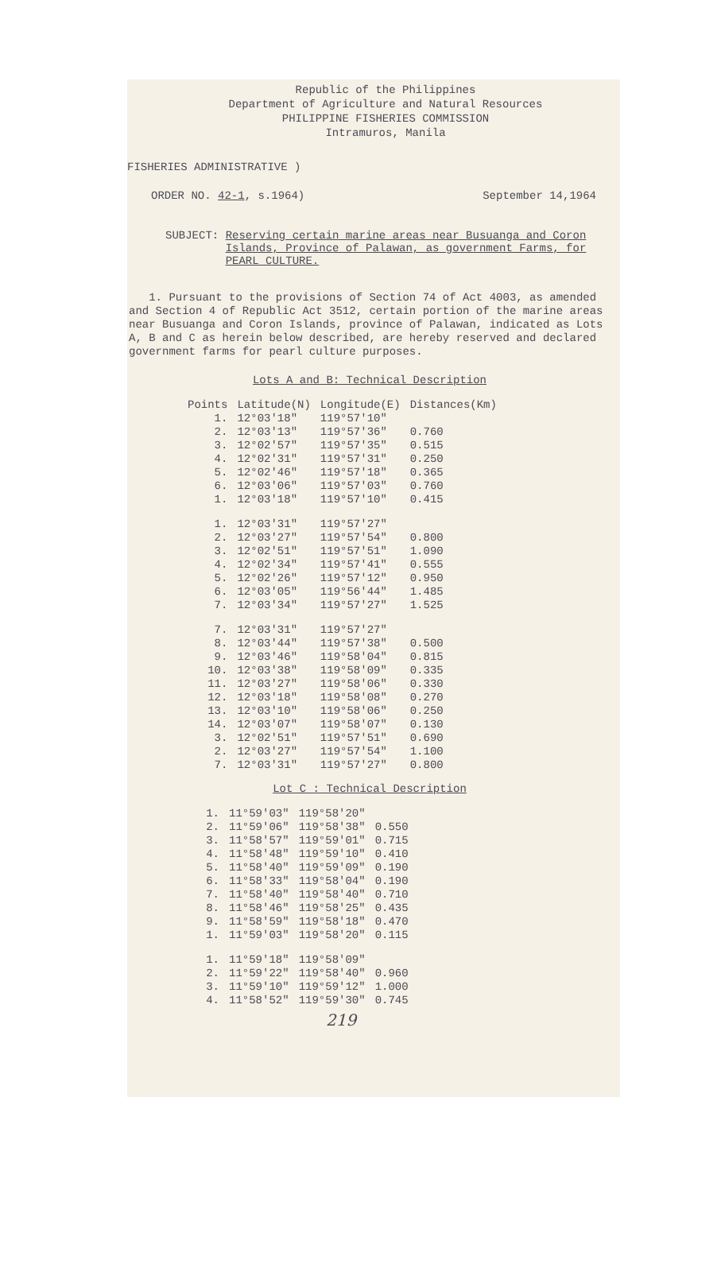Republic of the Philippines
Department of Agriculture and Natural Resources
PHILIPPINE FISHERIES COMMISSION
Intramuros, Manila
FISHERIES ADMINISTRATIVE )
ORDER NO. 42-1, s.1964) September 14,1964
SUBJECT: Reserving certain marine areas near Busuanga and Coron
Islands, Province of Palawan, as government Farms, for
PEARL CULTURE.
1. Pursuant to the provisions of Section 74 of Act 4003, as amended and Section 4 of Republic Act 3512, certain portion of the marine areas near Busuanga and Coron Islands, province of Palawan, indicated as Lots A, B and C as herein below described, are hereby reserved and declared government farms for pearl culture purposes.
Lots A and B: Technical Description
| Points | Latitude(N) | Longitude(E) | Distances(Km) |
| --- | --- | --- | --- |
| 1. | 12°03'18" | 119°57'10" | |
| 2. | 12°03'13" | 119°57'36" | 0.760 |
| 3. | 12°02'57" | 119°57'35" | 0.515 |
| 4. | 12°02'31" | 119°57'31" | 0.250 |
| 5. | 12°02'46" | 119°57'18" | 0.365 |
| 6. | 12°03'06" | 119°57'03" | 0.760 |
| 1. | 12°03'18" | 119°57'10" | 0.415 |
| 1. | 12°03'31" | 119°57'27" | |
| 2. | 12°03'27" | 119°57'54" | 0.800 |
| 3. | 12°02'51" | 119°57'51" | 1.090 |
| 4. | 12°02'34" | 119°57'41" | 0.555 |
| 5. | 12°02'26" | 119°57'12" | 0.950 |
| 6. | 12°03'05" | 119°56'44" | 1.485 |
| 7. | 12°03'34" | 119°57'27" | 1.525 |
| 7. | 12°03'31" | 119°57'27" | |
| 8. | 12°03'44" | 119°57'38" | 0.500 |
| 9. | 12°03'46" | 119°58'04" | 0.815 |
| 10. | 12°03'38" | 119°58'09" | 0.335 |
| 11. | 12°03'27" | 119°58'06" | 0.330 |
| 12. | 12°03'18" | 119°58'08" | 0.270 |
| 13. | 12°03'10" | 119°58'06" | 0.250 |
| 14. | 12°03'07" | 119°58'07" | 0.130 |
| 3. | 12°02'51" | 119°57'51" | 0.690 |
| 2. | 12°03'27" | 119°57'54" | 1.100 |
| 7. | 12°03'31" | 119°57'27" | 0.800 |
Lot C : Technical Description
| 1. | 11°59'03" | 119°58'20" | |
| 2. | 11°59'06" | 119°58'38" | 0.550 |
| 3. | 11°58'57" | 119°59'01" | 0.715 |
| 4. | 11°58'48" | 119°59'10" | 0.410 |
| 5. | 11°58'40" | 119°59'09" | 0.190 |
| 6. | 11°58'33" | 119°58'04" | 0.190 |
| 7. | 11°58'40" | 119°58'40" | 0.710 |
| 8. | 11°58'46" | 119°58'25" | 0.435 |
| 9. | 11°58'59" | 119°58'18" | 0.470 |
| 1. | 11°59'03" | 119°58'20" | 0.115 |
| 1. | 11°59'18" | 119°58'09" | |
| 2. | 11°59'22" | 119°58'40" | 0.960 |
| 3. | 11°59'10" | 119°59'12" | 1.000 |
| 4. | 11°58'52" | 119°59'30" | 0.745 |
219